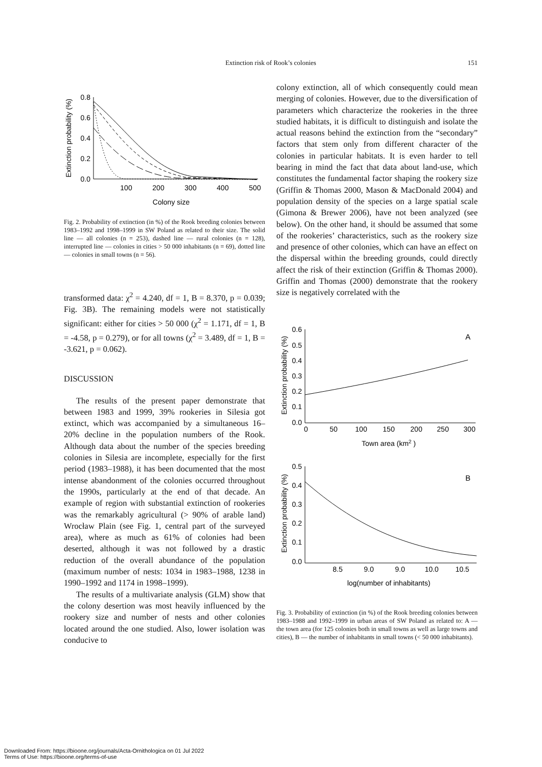151
Extinction risk of Rook’s colonies
Extinction probability (%)
0.8
0.6
0.4
0.2
0.0
100
200
300
400
500
Colony size
Fig. 2. Probability of extinction (in %) of the Rook breeding colonies between 1983–1992 and 1998–1999 in SW Poland as related to their size. The solid line — all colonies (n = 253), dashed line — rural colonies (n = 128), interrupted line — colonies in cities > 50 000 inhabitants (n = 69), dotted line — colonies in small towns (n = 56).
transformed data: χ<sup>2</sup> = 4.240, df = 1, B = 8.370, p = 0.039; Fig. 3B). The remaining models were not statistically significant: either for cities > 50 000 (χ<sup>2</sup> = 1.171, df = 1, B = -4.58, p = 0.279), or for all towns (χ<sup>2</sup> = 3.489, df = 1, B = -3.621, p = 0.062).
DISCUSSION
The results of the present paper demonstrate that between 1983 and 1999, 39% rookeries in Silesia got extinct, which was accompanied by a simultaneous 16–20% decline in the population numbers of the Rook. Although data about the number of the species breeding colonies in Silesia are incomplete, especially for the first period (1983–1988), it has been documented that the most intense abandonment of the colonies occurred throughout the 1990s, particularly at the end of that decade. An example of region with substantial extinction of rookeries was the remarkably agricultural (> 90% of arable land) Wrocław Plain (see Fig. 1, central part of the surveyed area), where as much as 61% of colonies had been deserted, although it was not followed by a drastic reduction of the overall abundance of the population (maximum number of nests: 1034 in 1983–1988, 1238 in 1990–1992 and 1174 in 1998–1999).
The results of a multivariate analysis (GLM) show that the colony desertion was most heavily influenced by the rookery size and number of nests and other colonies located around the one studied. Also, lower isolation was conducive to
colony extinction, all of which consequently could mean merging of colonies. However, due to the diversification of parameters which characterize the rookeries in the three studied habitats, it is difficult to distinguish and isolate the actual reasons behind the extinction from the “secondary” factors that stem only from different character of the colonies in particular habitats. It is even harder to tell bearing in mind the fact that data about land-use, which constitutes the fundamental factor shaping the rookery size (Griffin & Thomas 2000, Mason & MacDonald 2004) and population density of the species on a large spatial scale (Gimona & Brewer 2006), have not been analyzed (see below). On the other hand, it should be assumed that some of the rookeries’ characteristics, such as the rookery size and presence of other colonies, which can have an effect on the dispersal within the breeding grounds, could directly affect the risk of their extinction (Griffin & Thomas 2000). Griffin and Thomas (2000) demonstrate that the rookery size is negatively correlated with the
Extinction probability (%)
0.6
0.5
0.4
0.3
0.2
0.1
0.0
0
50
100
150
200
250
300
Town area (km2 )
A
Extinction probability (%)
0.5
0.4
0.3
0.2
0.1
0.0
8.5
9.0
9.0
10.0
10.5
log(number of inhabitants)
B
Fig. 3. Probability of extinction (in %) of the Rook breeding colonies between 1983–1988 and 1992–1999 in urban areas of SW Poland as related to: A — the town area (for 125 colonies both in small towns as well as large towns and cities), B — the number of inhabitants in small towns (< 50 000 inhabitants).
Downloaded From: https://bioone.org/journals/Acta-Ornithologica on 01 Jul 2022
Terms of Use: https://bioone.org/terms-of-use